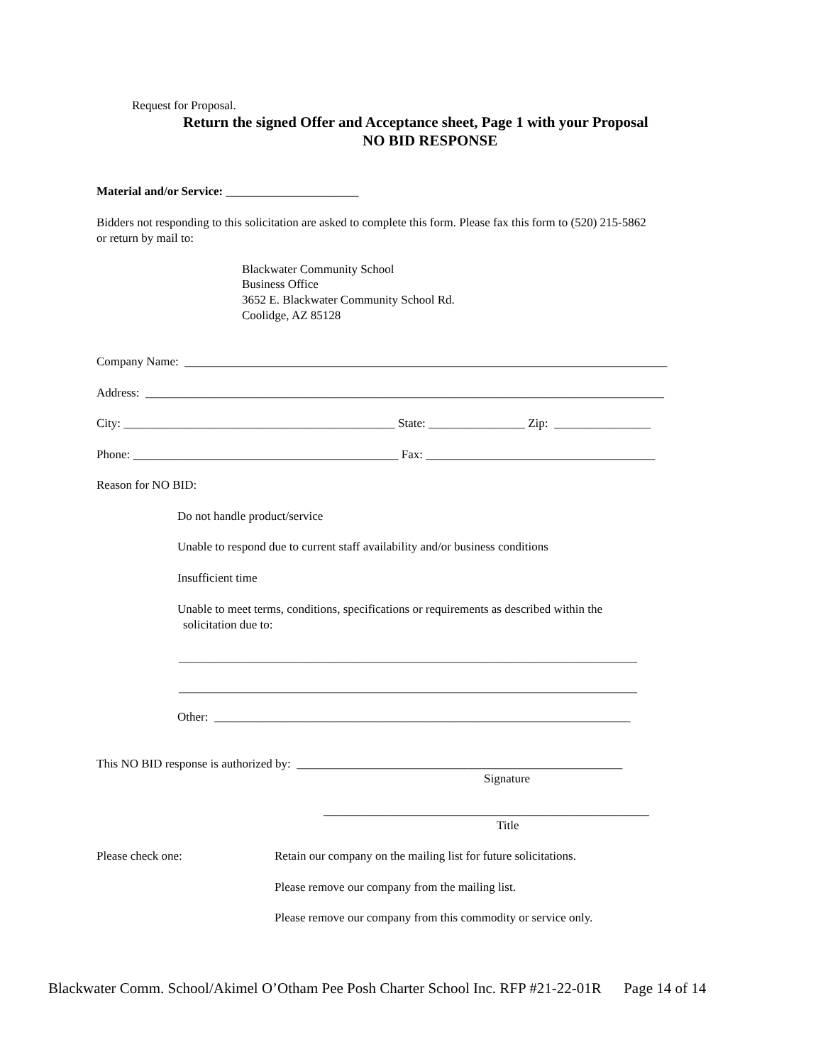Request for Proposal.
Return the signed Offer and Acceptance sheet, Page 1 with your Proposal
NO BID RESPONSE
Material and/or Service: ______________________
Bidders not responding to this solicitation are asked to complete this form. Please fax this form to (520) 215-5862
or return by mail to:
Blackwater Community School
Business Office
3652 E. Blackwater Community School Rd.
Coolidge, AZ 85128
Company Name: ________________________________________________________________________________
Address: ______________________________________________________________________________________
City: _____________________________________________ State: ________________ Zip: ________________
Phone: ____________________________________________ Fax: ______________________________________
Reason for NO BID:
Do not handle product/service
Unable to respond due to current staff availability and/or business conditions
Insufficient time
Unable to meet terms, conditions, specifications or requirements as described within the
solicitation due to:
____________________________________________________________________________
____________________________________________________________________________
Other: _____________________________________________________________________
This NO BID response is authorized by: ______________________________________________________
Signature
______________________________________________________
Title
Please check one:
Retain our company on the mailing list for future solicitations.
Please remove our company from the mailing list.
Please remove our company from this commodity or service only.
Blackwater Comm. School/Akimel O’Otham Pee Posh Charter School Inc. RFP #21-22-01R Page 14 of 14